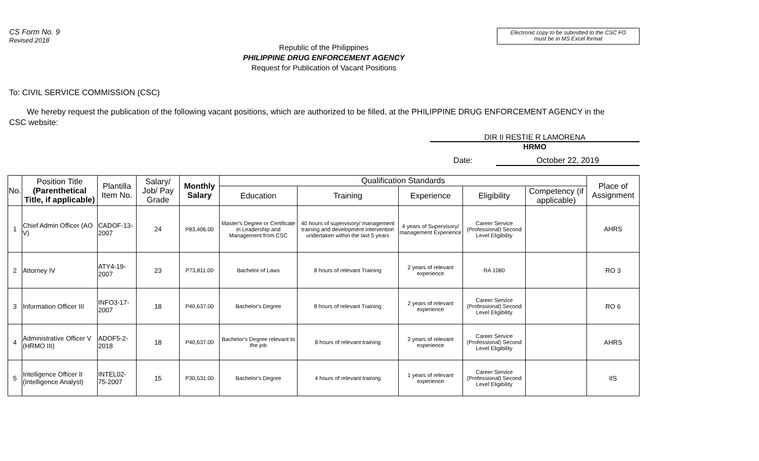CS Form No. 9
Revised 2018
Electronic copy to be submitted to the CSC FO
must be in MS Excel format
Republic of the Philippines
PHILIPPINE DRUG ENFORCEMENT AGENCY
Request for Publication of Vacant Positions
To: CIVIL SERVICE COMMISSION (CSC)
We hereby request the publication of the following vacant positions, which are authorized to be filled, at the PHILIPPINE DRUG ENFORCEMENT AGENCY in the CSC website:
DIR II RESTIE R LAMORENA
HRMO
Date: October 22, 2019
| No. | Position Title (Parenthetical Title, if applicable) | Plantilla Item No. | Salary/ Job/ Pay Grade | Monthly Salary | Qualification Standards | | | | | Place of Assignment |
| --- | --- | --- | --- | --- | --- | --- | --- | --- | --- | --- |
| | | | | | Education | Training | Experience | Eligibility | Competency (if applicable) | |
| 1 | Chief Admin Officer (AO V) | CADOF-13-2007 | 24 | P83,406.00 | Master's Degree or Certificate in Leadership and Management from CSC | 40 hours of supervisory/ management training and development intervention undertaken within the last 5 years | 4 years of Supervisory/ management Experience | Career Service (Professional) Second Level Eligibility | | AHRS |
| 2 | Attorney IV | ATY4-19-2007 | 23 | P73,811.00 | Bachelor of Laws | 8 hours of relevant Training | 2 years of relevant experience | RA 1080 | | RO 3 |
| 3 | Information Officer III | INFO3-17-2007 | 18 | P40,637.00 | Bachelor's Degree | 8 hours of relevant Training | 2 years of relevant experience | Career Service (Professional) Second Level Eligibility | | RO 6 |
| 4 | Administrative Officer V (HRMO III) | ADOF5-2-2018 | 18 | P40,637.00 | Bachelor's Degree relevant to the job | 8 hours of relevant training | 2 years of relevant experience | Career Service (Professional) Second Level Eligibility | | AHRS |
| 5 | Intelligence Officer II (Intelligence Analyst) | INTEL02-75-2007 | 15 | P30,531.00 | Bachelor's Degree | 4 hours of relevant training | 1 years of relevant experience | Career Service (Professional) Second Level Eligibility | | IIS |